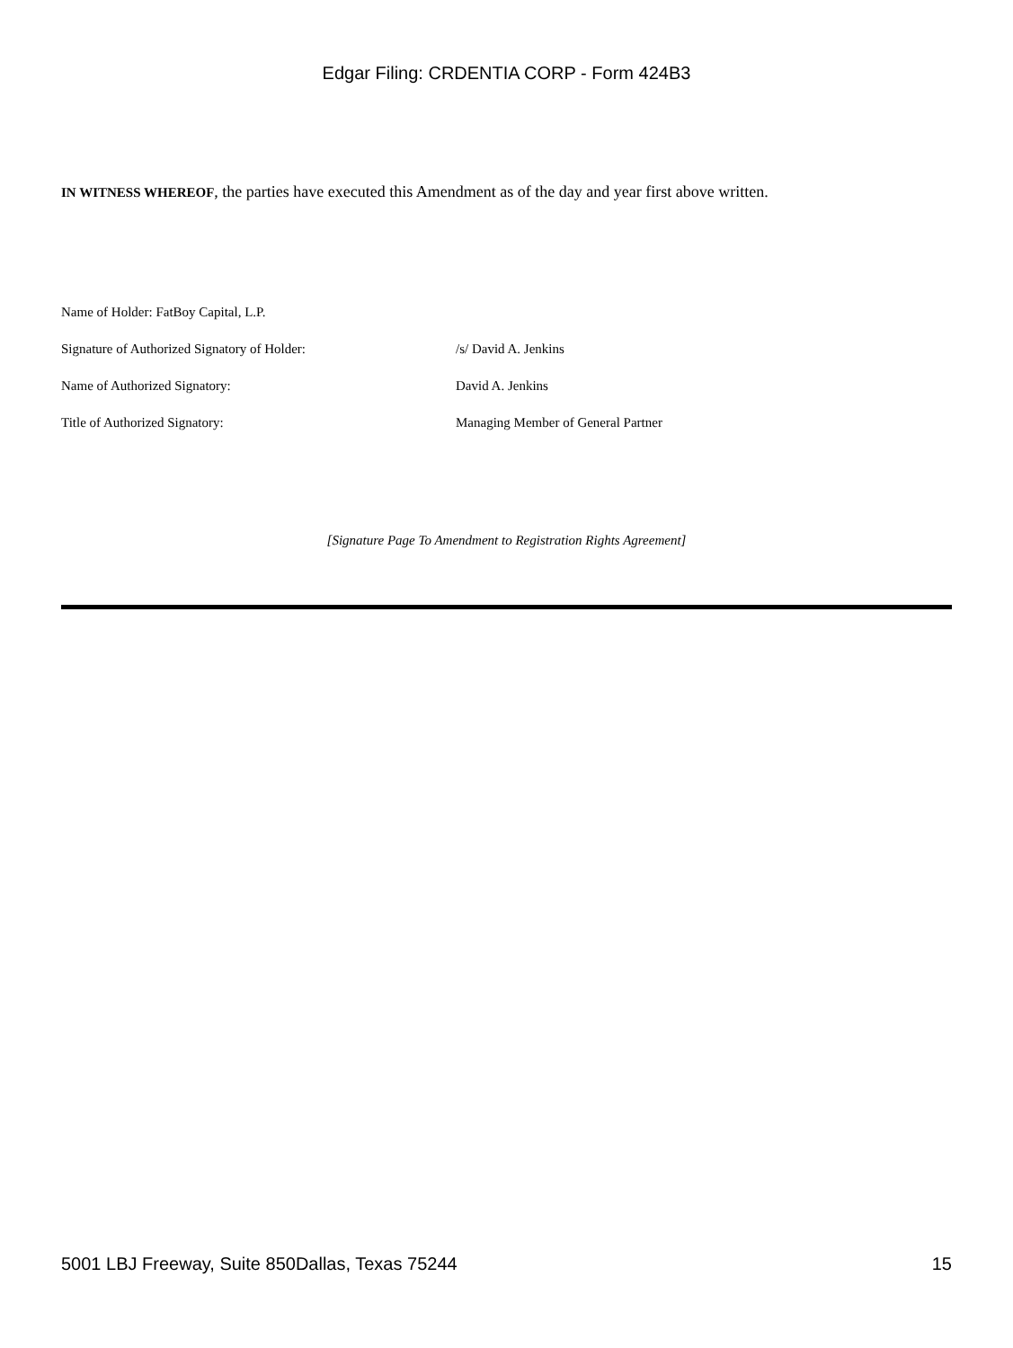Edgar Filing: CRDENTIA CORP - Form 424B3
IN WITNESS WHEREOF, the parties have executed this Amendment as of the day and year first above written.
Name of Holder: FatBoy Capital, L.P.
Signature of Authorized Signatory of Holder: /s/ David A. Jenkins
Name of Authorized Signatory: David A. Jenkins
Title of Authorized Signatory: Managing Member of General Partner
[Signature Page To Amendment to Registration Rights Agreement]
5001 LBJ Freeway, Suite 850Dallas, Texas 75244 15